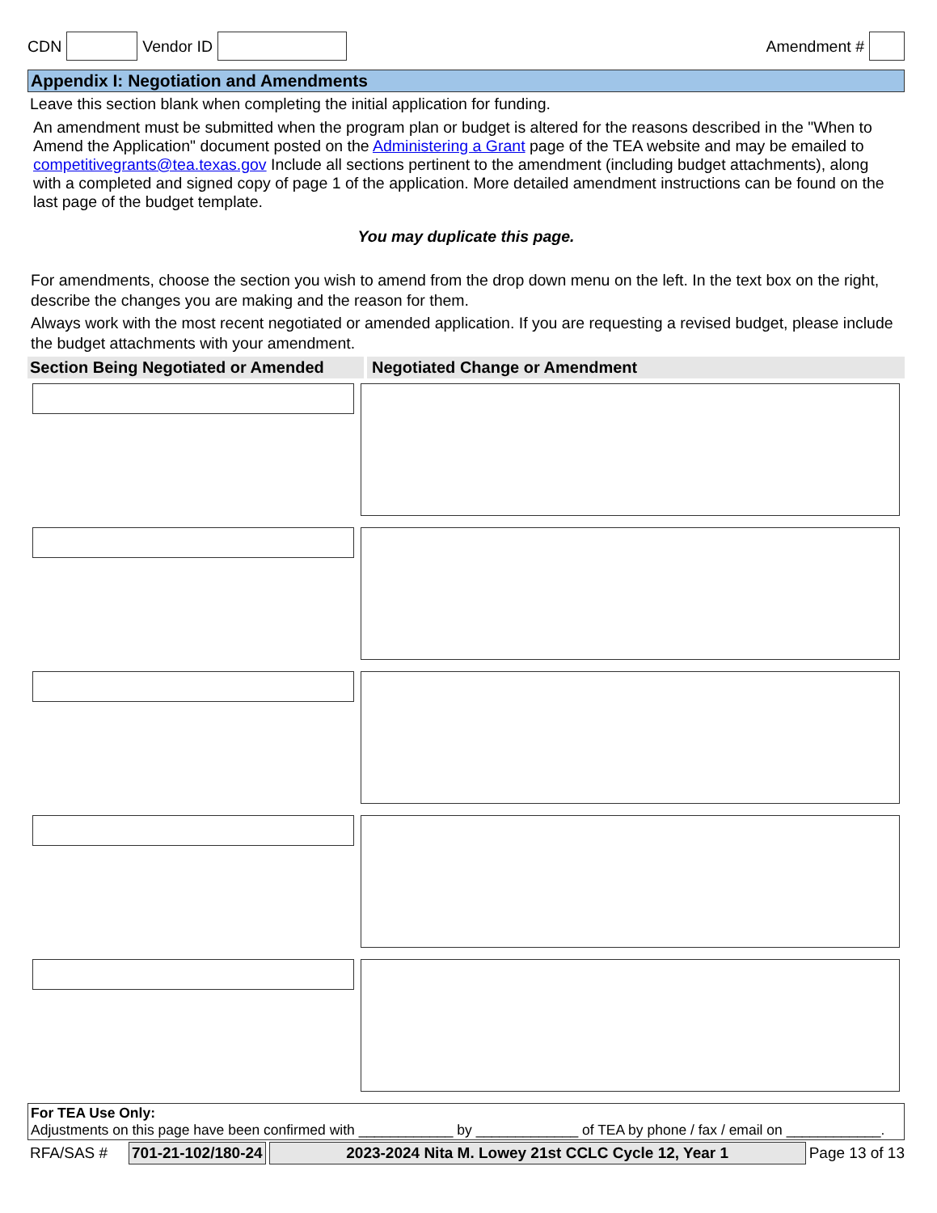CDN Vendor ID Amendment #
Appendix I: Negotiation and Amendments
Leave this section blank when completing the initial application for funding.
An amendment must be submitted when the program plan or budget is altered for the reasons described in the "When to Amend the Application" document posted on the Administering a Grant page of the TEA website and may be emailed to competitivegrants@tea.texas.gov Include all sections pertinent to the amendment (including budget attachments), along with a completed and signed copy of page 1 of the application. More detailed amendment instructions can be found on the
last page of the budget template.
You may duplicate this page.
For amendments, choose the section you wish to amend from the drop down menu on the left. In the text box on the right, describe the changes you are making and the reason for them.
Always work with the most recent negotiated or amended application. If you are requesting a revised budget, please include the budget attachments with your amendment.
Section Being Negotiated or Amended
Negotiated Change or Amendment
For TEA Use Only:
Adjustments on this page have been confirmed with ____________ by _____________ of TEA by phone / fax / email on ____________.
RFA/SAS # 701-21-102/180-24 2023-2024 Nita M. Lowey 21st CCLC Cycle 12, Year 1 Page 13 of 13